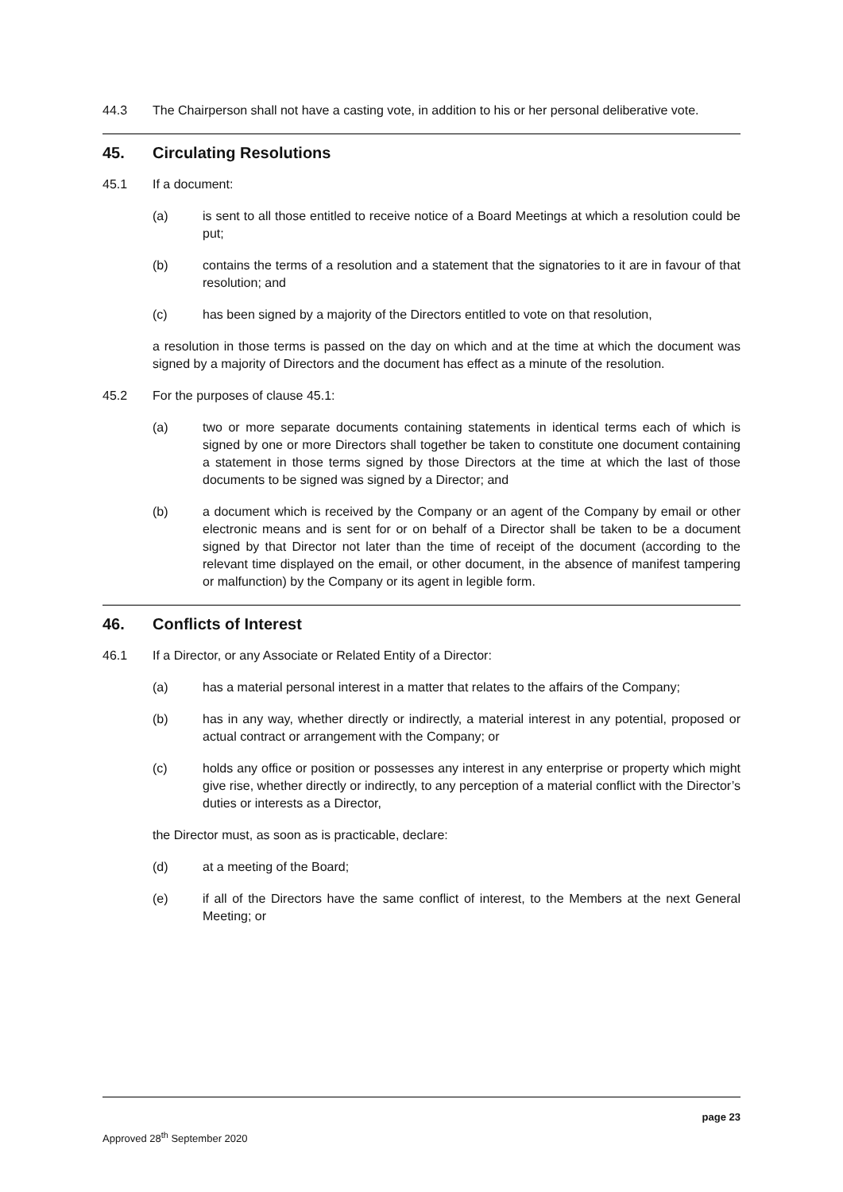44.3 The Chairperson shall not have a casting vote, in addition to his or her personal deliberative vote.
45. Circulating Resolutions
45.1 If a document:
(a) is sent to all those entitled to receive notice of a Board Meetings at which a resolution could be put;
(b) contains the terms of a resolution and a statement that the signatories to it are in favour of that resolution; and
(c) has been signed by a majority of the Directors entitled to vote on that resolution,
a resolution in those terms is passed on the day on which and at the time at which the document was signed by a majority of Directors and the document has effect as a minute of the resolution.
45.2 For the purposes of clause 45.1:
(a) two or more separate documents containing statements in identical terms each of which is signed by one or more Directors shall together be taken to constitute one document containing a statement in those terms signed by those Directors at the time at which the last of those documents to be signed was signed by a Director; and
(b) a document which is received by the Company or an agent of the Company by email or other electronic means and is sent for or on behalf of a Director shall be taken to be a document signed by that Director not later than the time of receipt of the document (according to the relevant time displayed on the email, or other document, in the absence of manifest tampering or malfunction) by the Company or its agent in legible form.
46. Conflicts of Interest
46.1 If a Director, or any Associate or Related Entity of a Director:
(a) has a material personal interest in a matter that relates to the affairs of the Company;
(b) has in any way, whether directly or indirectly, a material interest in any potential, proposed or actual contract or arrangement with the Company; or
(c) holds any office or position or possesses any interest in any enterprise or property which might give rise, whether directly or indirectly, to any perception of a material conflict with the Director’s duties or interests as a Director,
the Director must, as soon as is practicable, declare:
(d) at a meeting of the Board;
(e) if all of the Directors have the same conflict of interest, to the Members at the next General Meeting; or
page 23
Approved 28<sup>th</sup> September 2020